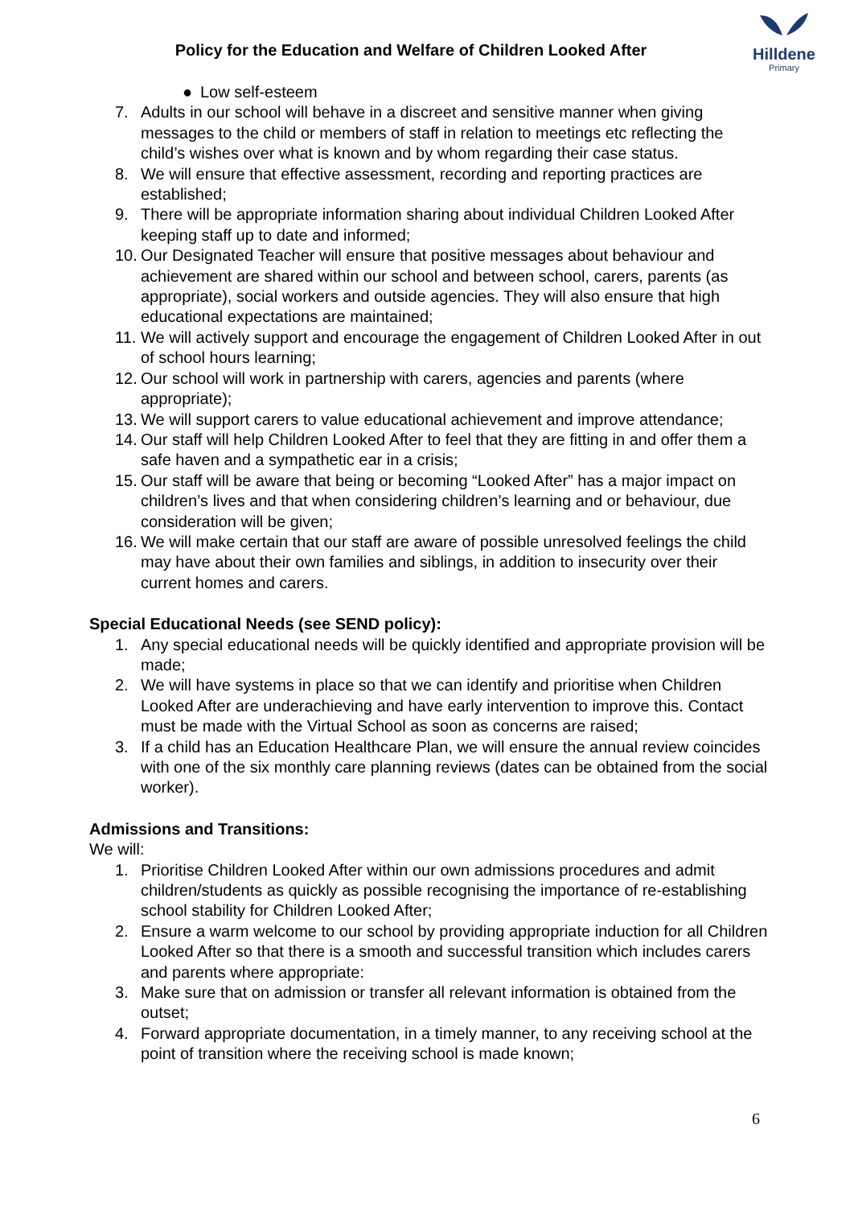Policy for the Education and Welfare of Children Looked After
Hilldene
Primary
● Low self-esteem
7. Adults in our school will behave in a discreet and sensitive manner when giving messages to the child or members of staff in relation to meetings etc reflecting the child’s wishes over what is known and by whom regarding their case status.
8. We will ensure that effective assessment, recording and reporting practices are established;
9. There will be appropriate information sharing about individual Children Looked After keeping staff up to date and informed;
10. Our Designated Teacher will ensure that positive messages about behaviour and achievement are shared within our school and between school, carers, parents (as appropriate), social workers and outside agencies. They will also ensure that high educational expectations are maintained;
11. We will actively support and encourage the engagement of Children Looked After in out of school hours learning;
12. Our school will work in partnership with carers, agencies and parents (where appropriate);
13. We will support carers to value educational achievement and improve attendance;
14. Our staff will help Children Looked After to feel that they are fitting in and offer them a safe haven and a sympathetic ear in a crisis;
15. Our staff will be aware that being or becoming “Looked After” has a major impact on children’s lives and that when considering children’s learning and or behaviour, due consideration will be given;
16. We will make certain that our staff are aware of possible unresolved feelings the child may have about their own families and siblings, in addition to insecurity over their current homes and carers.
Special Educational Needs (see SEND policy):
1. Any special educational needs will be quickly identified and appropriate provision will be made;
2. We will have systems in place so that we can identify and prioritise when Children Looked After are underachieving and have early intervention to improve this. Contact must be made with the Virtual School as soon as concerns are raised;
3. If a child has an Education Healthcare Plan, we will ensure the annual review coincides with one of the six monthly care planning reviews (dates can be obtained from the social worker).
Admissions and Transitions:
We will:
1. Prioritise Children Looked After within our own admissions procedures and admit children/students as quickly as possible recognising the importance of re-establishing school stability for Children Looked After;
2. Ensure a warm welcome to our school by providing appropriate induction for all Children Looked After so that there is a smooth and successful transition which includes carers and parents where appropriate:
3. Make sure that on admission or transfer all relevant information is obtained from the outset;
4. Forward appropriate documentation, in a timely manner, to any receiving school at the point of transition where the receiving school is made known;
6